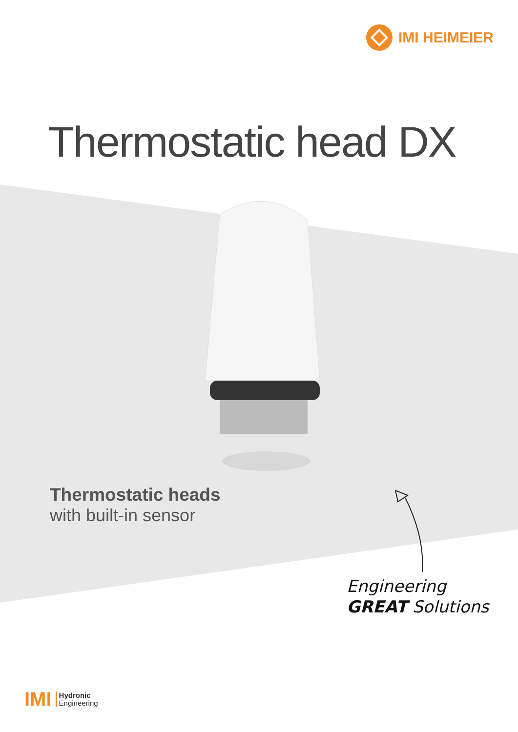IMI HEIMEIER
Thermostatic head DX
Thermostatic heads
with built-in sensor
Engineering
GREAT Solutions
IMI Hydronic
Engineering